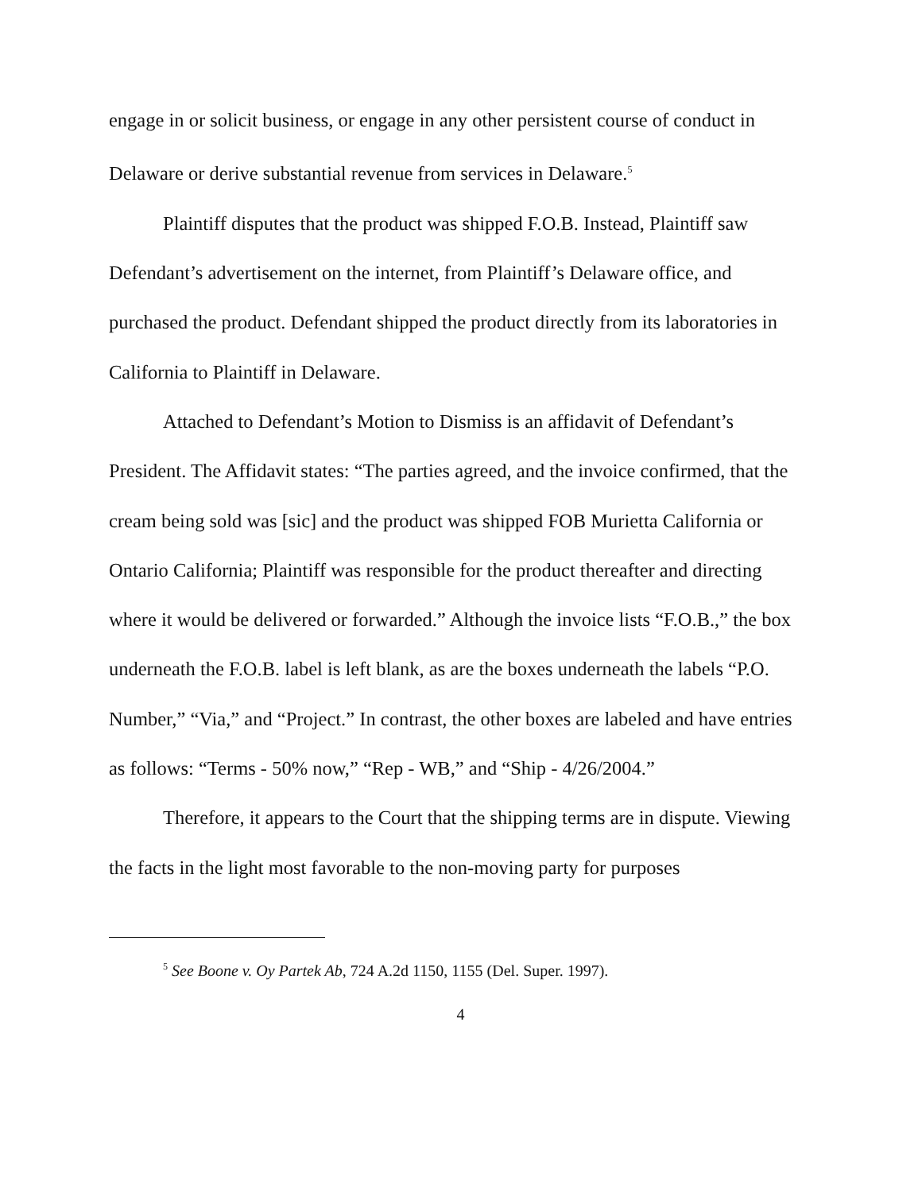engage in or solicit business, or engage in any other persistent course of conduct in Delaware or derive substantial revenue from services in Delaware.<sup>5</sup>
Plaintiff disputes that the product was shipped F.O.B. Instead, Plaintiff saw Defendant’s advertisement on the internet, from Plaintiff’s Delaware office, and purchased the product. Defendant shipped the product directly from its laboratories in California to Plaintiff in Delaware.
Attached to Defendant’s Motion to Dismiss is an affidavit of Defendant’s President. The Affidavit states: “The parties agreed, and the invoice confirmed, that the cream being sold was [sic] and the product was shipped FOB Murietta California or Ontario California; Plaintiff was responsible for the product thereafter and directing where it would be delivered or forwarded.” Although the invoice lists “F.O.B.,” the box underneath the F.O.B. label is left blank, as are the boxes underneath the labels “P.O. Number,” “Via,” and “Project.” In contrast, the other boxes are labeled and have entries as follows: “Terms - 50% now,” “Rep - WB,” and “Ship - 4/26/2004.”
Therefore, it appears to the Court that the shipping terms are in dispute. Viewing the facts in the light most favorable to the non-moving party for purposes
<sup>5</sup> See Boone v. Oy Partek Ab, 724 A.2d 1150, 1155 (Del. Super. 1997).
4